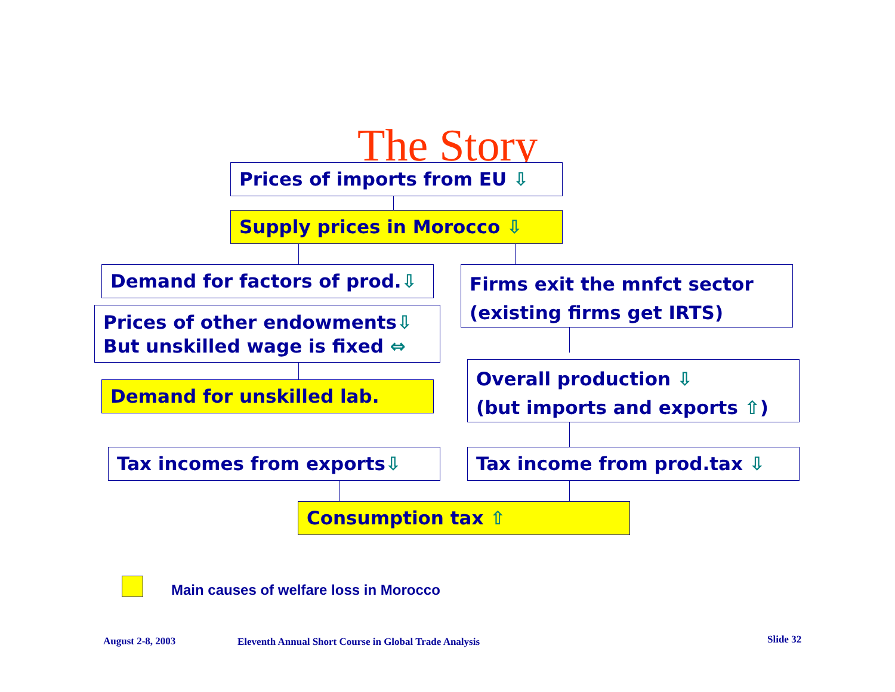The Story Prices of imports from EU ⇩
Supply prices in Morocco ⇩
Demand for factors of prod.⇩
Firms exit the mnfct sector
(existing firms get IRTS)
Prices of other endowments⇩
But unskilled wage is fixed ⇔
Overall production ⇩
(but imports and exports ⇧)
Demand for unskilled lab.
Tax incomes from exports⇩ Tax income from prod.tax ⇩
Consumption tax ⇧
Main causes of welfare loss in Morocco
August 2-8, 2003
Eleventh Annual Short Course in Global Trade Analysis
Slide 32